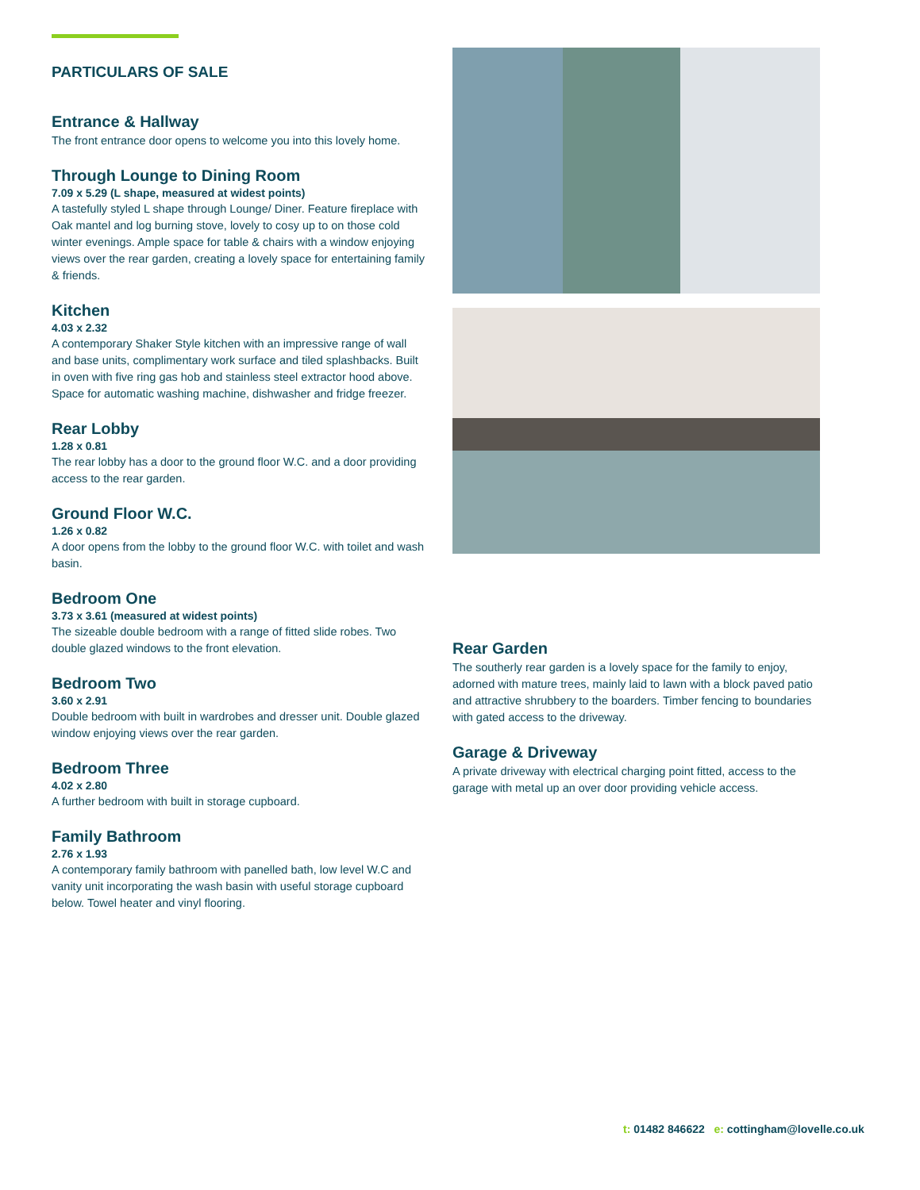PARTICULARS OF SALE
Entrance & Hallway
The front entrance door opens to welcome you into this lovely home.
Through Lounge to Dining Room
7.09 x 5.29 (L shape, measured at widest points)
A tastefully styled L shape through Lounge/ Diner. Feature fireplace with Oak mantel and log burning stove, lovely to cosy up to on those cold winter evenings. Ample space for table & chairs with a window enjoying views over the rear garden, creating a lovely space for entertaining family & friends.
Kitchen
4.03 x 2.32
A contemporary Shaker Style kitchen with an impressive range of wall and base units, complimentary work surface and tiled splashbacks. Built in oven with five ring gas hob and stainless steel extractor hood above. Space for automatic washing machine, dishwasher and fridge freezer.
Rear Lobby
1.28 x 0.81
The rear lobby has a door to the ground floor W.C. and a door providing access to the rear garden.
Ground Floor W.C.
1.26 x 0.82
A door opens from the lobby to the ground floor W.C. with toilet and wash basin.
Bedroom One
3.73 x 3.61 (measured at widest points)
The sizeable double bedroom with a range of fitted slide robes. Two double glazed windows to the front elevation.
Bedroom Two
3.60 x 2.91
Double bedroom with built in wardrobes and dresser unit. Double glazed window enjoying views over the rear garden.
Bedroom Three
4.02 x 2.80
A further bedroom with built in storage cupboard.
Family Bathroom
2.76 x 1.93
A contemporary family bathroom with panelled bath, low level W.C and vanity unit incorporating the wash basin with useful storage cupboard below. Towel heater and vinyl flooring.
Rear Garden
The southerly rear garden is a lovely space for the family to enjoy, adorned with mature trees, mainly laid to lawn with a block paved patio and attractive shrubbery to the boarders. Timber fencing to boundaries with gated access to the driveway.
Garage & Driveway
A private driveway with electrical charging point fitted, access to the garage with metal up an over door providing vehicle access.
t: 01482 846622 e: cottingham@lovelle.co.uk